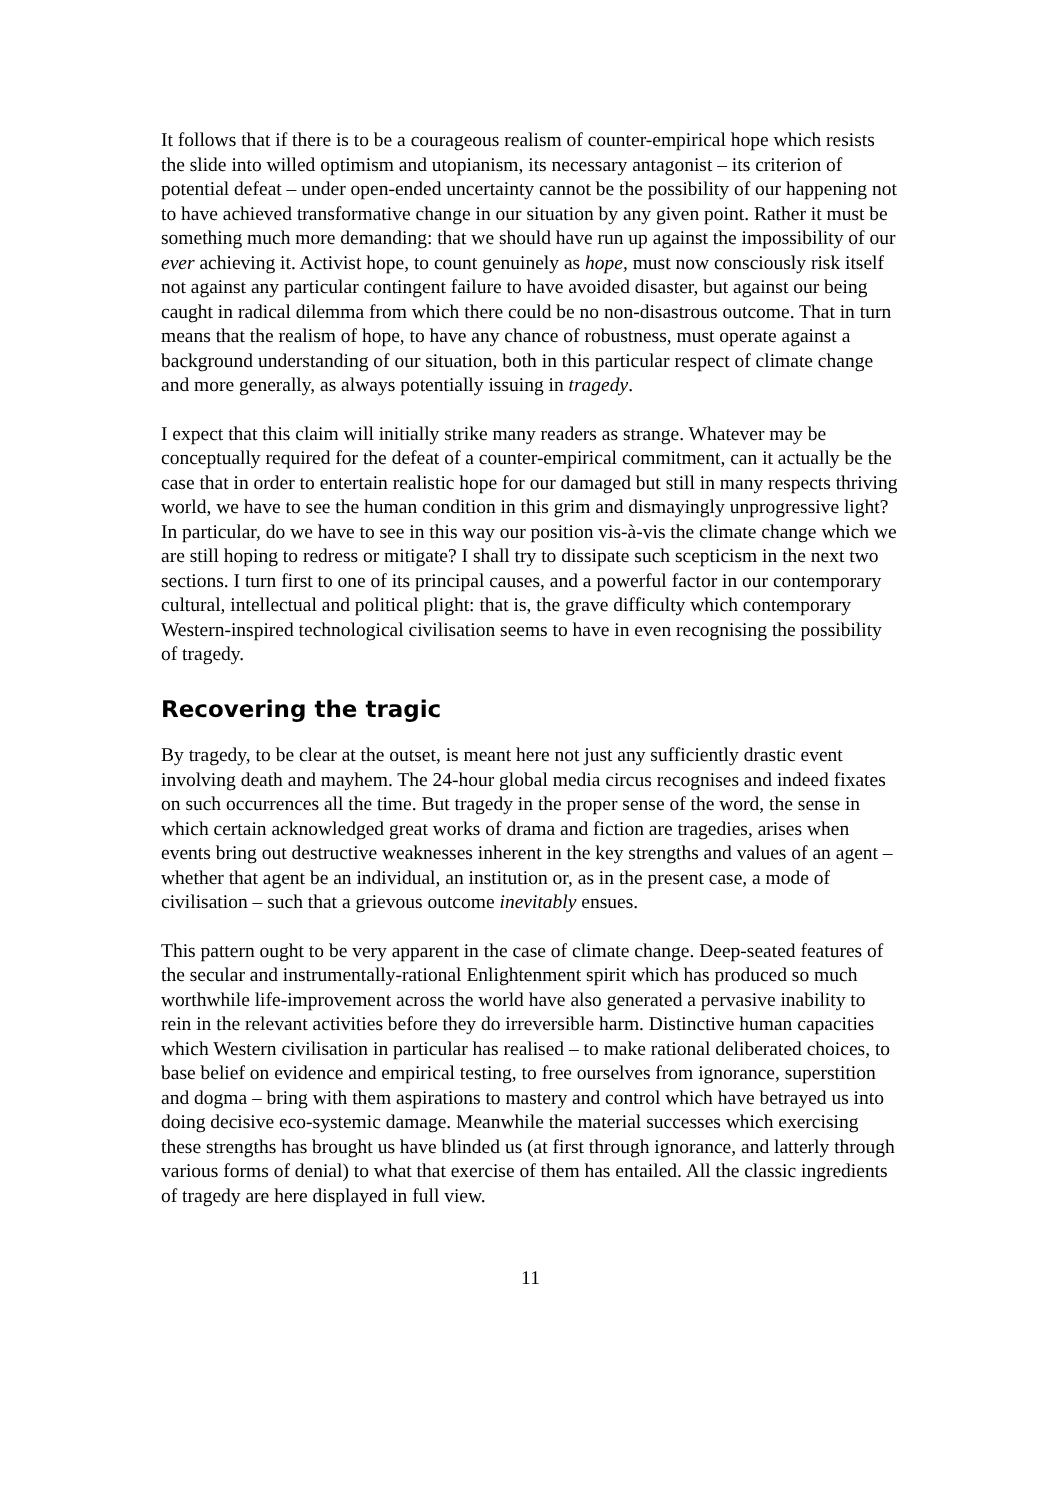It follows that if there is to be a courageous realism of counter-empirical hope which resists the slide into willed optimism and utopianism, its necessary antagonist – its criterion of potential defeat – under open-ended uncertainty cannot be the possibility of our happening not to have achieved transformative change in our situation by any given point. Rather it must be something much more demanding: that we should have run up against the impossibility of our ever achieving it. Activist hope, to count genuinely as hope, must now consciously risk itself not against any particular contingent failure to have avoided disaster, but against our being caught in radical dilemma from which there could be no non-disastrous outcome. That in turn means that the realism of hope, to have any chance of robustness, must operate against a background understanding of our situation, both in this particular respect of climate change and more generally, as always potentially issuing in tragedy.
I expect that this claim will initially strike many readers as strange. Whatever may be conceptually required for the defeat of a counter-empirical commitment, can it actually be the case that in order to entertain realistic hope for our damaged but still in many respects thriving world, we have to see the human condition in this grim and dismayingly unprogressive light? In particular, do we have to see in this way our position vis-à-vis the climate change which we are still hoping to redress or mitigate? I shall try to dissipate such scepticism in the next two sections. I turn first to one of its principal causes, and a powerful factor in our contemporary cultural, intellectual and political plight: that is, the grave difficulty which contemporary Western-inspired technological civilisation seems to have in even recognising the possibility of tragedy.
Recovering the tragic
By tragedy, to be clear at the outset, is meant here not just any sufficiently drastic event involving death and mayhem. The 24-hour global media circus recognises and indeed fixates on such occurrences all the time. But tragedy in the proper sense of the word, the sense in which certain acknowledged great works of drama and fiction are tragedies, arises when events bring out destructive weaknesses inherent in the key strengths and values of an agent – whether that agent be an individual, an institution or, as in the present case, a mode of civilisation – such that a grievous outcome inevitably ensues.
This pattern ought to be very apparent in the case of climate change. Deep-seated features of the secular and instrumentally-rational Enlightenment spirit which has produced so much worthwhile life-improvement across the world have also generated a pervasive inability to rein in the relevant activities before they do irreversible harm. Distinctive human capacities which Western civilisation in particular has realised – to make rational deliberated choices, to base belief on evidence and empirical testing, to free ourselves from ignorance, superstition and dogma – bring with them aspirations to mastery and control which have betrayed us into doing decisive eco-systemic damage. Meanwhile the material successes which exercising these strengths has brought us have blinded us (at first through ignorance, and latterly through various forms of denial) to what that exercise of them has entailed. All the classic ingredients of tragedy are here displayed in full view.
11